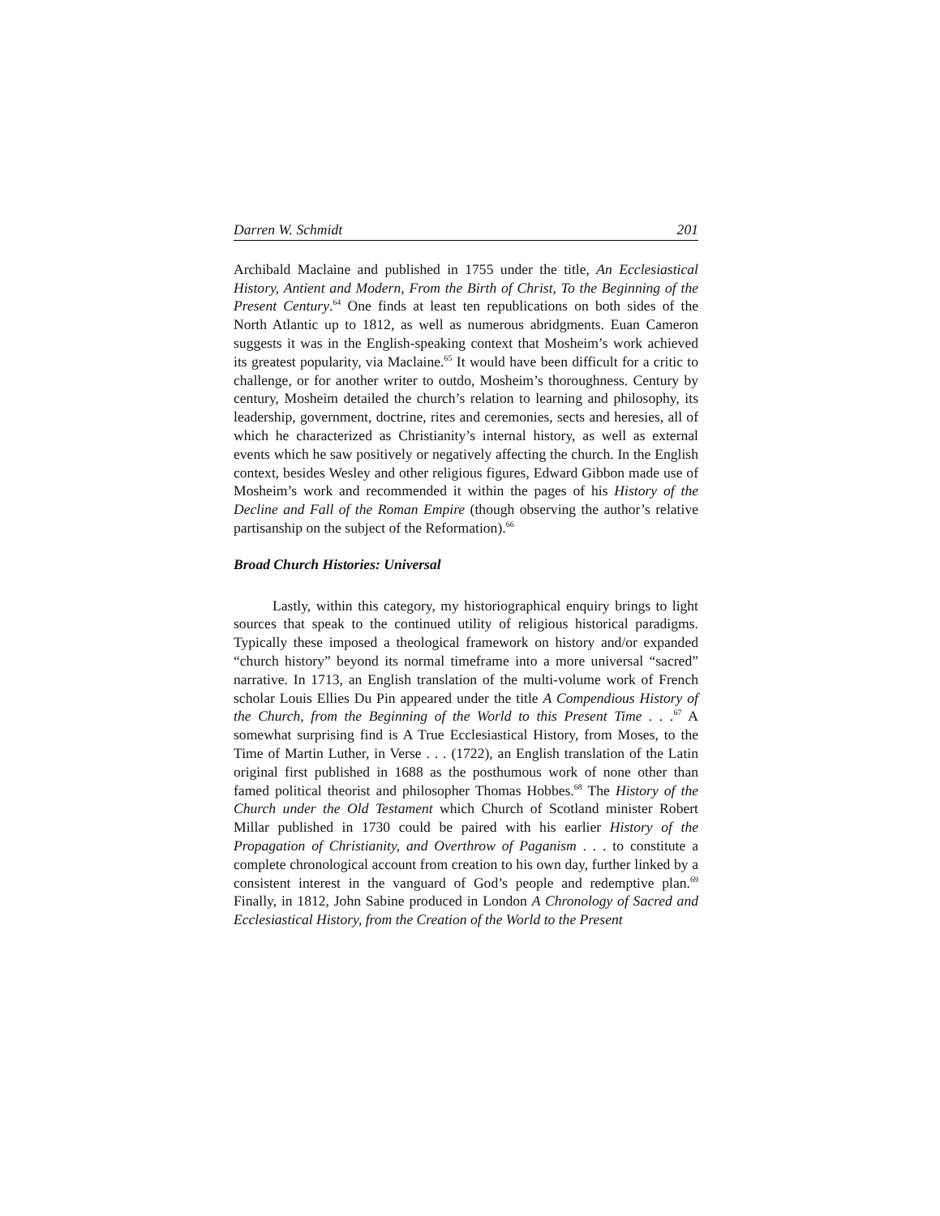Darren W. Schmidt 201
Archibald Maclaine and published in 1755 under the title, An Ecclesiastical History, Antient and Modern, From the Birth of Christ, To the Beginning of the Present Century.<sup>64</sup> One finds at least ten republications on both sides of the North Atlantic up to 1812, as well as numerous abridgments. Euan Cameron suggests it was in the English-speaking context that Mosheim’s work achieved its greatest popularity, via Maclaine.<sup>65</sup> It would have been difficult for a critic to challenge, or for another writer to outdo, Mosheim’s thoroughness. Century by century, Mosheim detailed the church’s relation to learning and philosophy, its leadership, government, doctrine, rites and ceremonies, sects and heresies, all of which he characterized as Christianity’s internal history, as well as external events which he saw positively or negatively affecting the church. In the English context, besides Wesley and other religious figures, Edward Gibbon made use of Mosheim’s work and recommended it within the pages of his History of the Decline and Fall of the Roman Empire (though observing the author’s relative partisanship on the subject of the Reformation).<sup>66</sup>
Broad Church Histories: Universal
Lastly, within this category, my historiographical enquiry brings to light sources that speak to the continued utility of religious historical paradigms. Typically these imposed a theological framework on history and/or expanded “church history” beyond its normal timeframe into a more universal “sacred” narrative. In 1713, an English translation of the multi-volume work of French scholar Louis Ellies Du Pin appeared under the title A Compendious History of the Church, from the Beginning of the World to this Present Time . . .<sup>67</sup> A somewhat surprising find is A True Ecclesiastical History, from Moses, to the Time of Martin Luther, in Verse . . . (1722), an English translation of the Latin original first published in 1688 as the posthumous work of none other than famed political theorist and philosopher Thomas Hobbes.<sup>68</sup> The History of the Church under the Old Testament which Church of Scotland minister Robert Millar published in 1730 could be paired with his earlier History of the Propagation of Christianity, and Overthrow of Paganism . . . to constitute a complete chronological account from creation to his own day, further linked by a consistent interest in the vanguard of God’s people and redemptive plan.<sup>69</sup> Finally, in 1812, John Sabine produced in London A Chronology of Sacred and Ecclesiastical History, from the Creation of the World to the Present